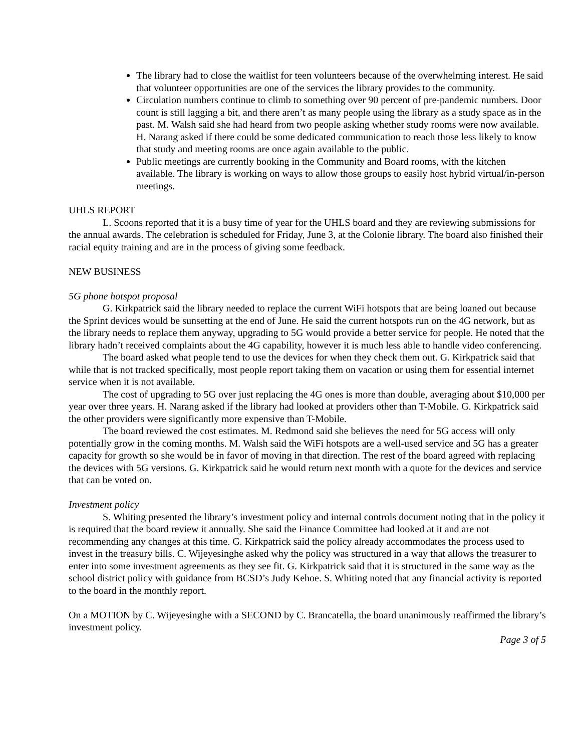The library had to close the waitlist for teen volunteers because of the overwhelming interest. He said that volunteer opportunities are one of the services the library provides to the community.
Circulation numbers continue to climb to something over 90 percent of pre-pandemic numbers. Door count is still lagging a bit, and there aren’t as many people using the library as a study space as in the past. M. Walsh said she had heard from two people asking whether study rooms were now available. H. Narang asked if there could be some dedicated communication to reach those less likely to know that study and meeting rooms are once again available to the public.
Public meetings are currently booking in the Community and Board rooms, with the kitchen available. The library is working on ways to allow those groups to easily host hybrid virtual/in-person meetings.
UHLS REPORT
L. Scoons reported that it is a busy time of year for the UHLS board and they are reviewing submissions for the annual awards. The celebration is scheduled for Friday, June 3, at the Colonie library. The board also finished their racial equity training and are in the process of giving some feedback.
NEW BUSINESS
5G phone hotspot proposal
G. Kirkpatrick said the library needed to replace the current WiFi hotspots that are being loaned out because the Sprint devices would be sunsetting at the end of June. He said the current hotspots run on the 4G network, but as the library needs to replace them anyway, upgrading to 5G would provide a better service for people. He noted that the library hadn’t received complaints about the 4G capability, however it is much less able to handle video conferencing.
The board asked what people tend to use the devices for when they check them out. G. Kirkpatrick said that while that is not tracked specifically, most people report taking them on vacation or using them for essential internet service when it is not available.
The cost of upgrading to 5G over just replacing the 4G ones is more than double, averaging about $10,000 per year over three years. H. Narang asked if the library had looked at providers other than T-Mobile. G. Kirkpatrick said the other providers were significantly more expensive than T-Mobile.
The board reviewed the cost estimates. M. Redmond said she believes the need for 5G access will only potentially grow in the coming months. M. Walsh said the WiFi hotspots are a well-used service and 5G has a greater capacity for growth so she would be in favor of moving in that direction. The rest of the board agreed with replacing the devices with 5G versions. G. Kirkpatrick said he would return next month with a quote for the devices and service that can be voted on.
Investment policy
S. Whiting presented the library’s investment policy and internal controls document noting that in the policy it is required that the board review it annually. She said the Finance Committee had looked at it and are not recommending any changes at this time. G. Kirkpatrick said the policy already accommodates the process used to invest in the treasury bills. C. Wijeyesinghe asked why the policy was structured in a way that allows the treasurer to enter into some investment agreements as they see fit. G. Kirkpatrick said that it is structured in the same way as the school district policy with guidance from BCSD’s Judy Kehoe. S. Whiting noted that any financial activity is reported to the board in the monthly report.
On a MOTION by C. Wijeyesinghe with a SECOND by C. Brancatella, the board unanimously reaffirmed the library’s investment policy.
Page 3 of 5